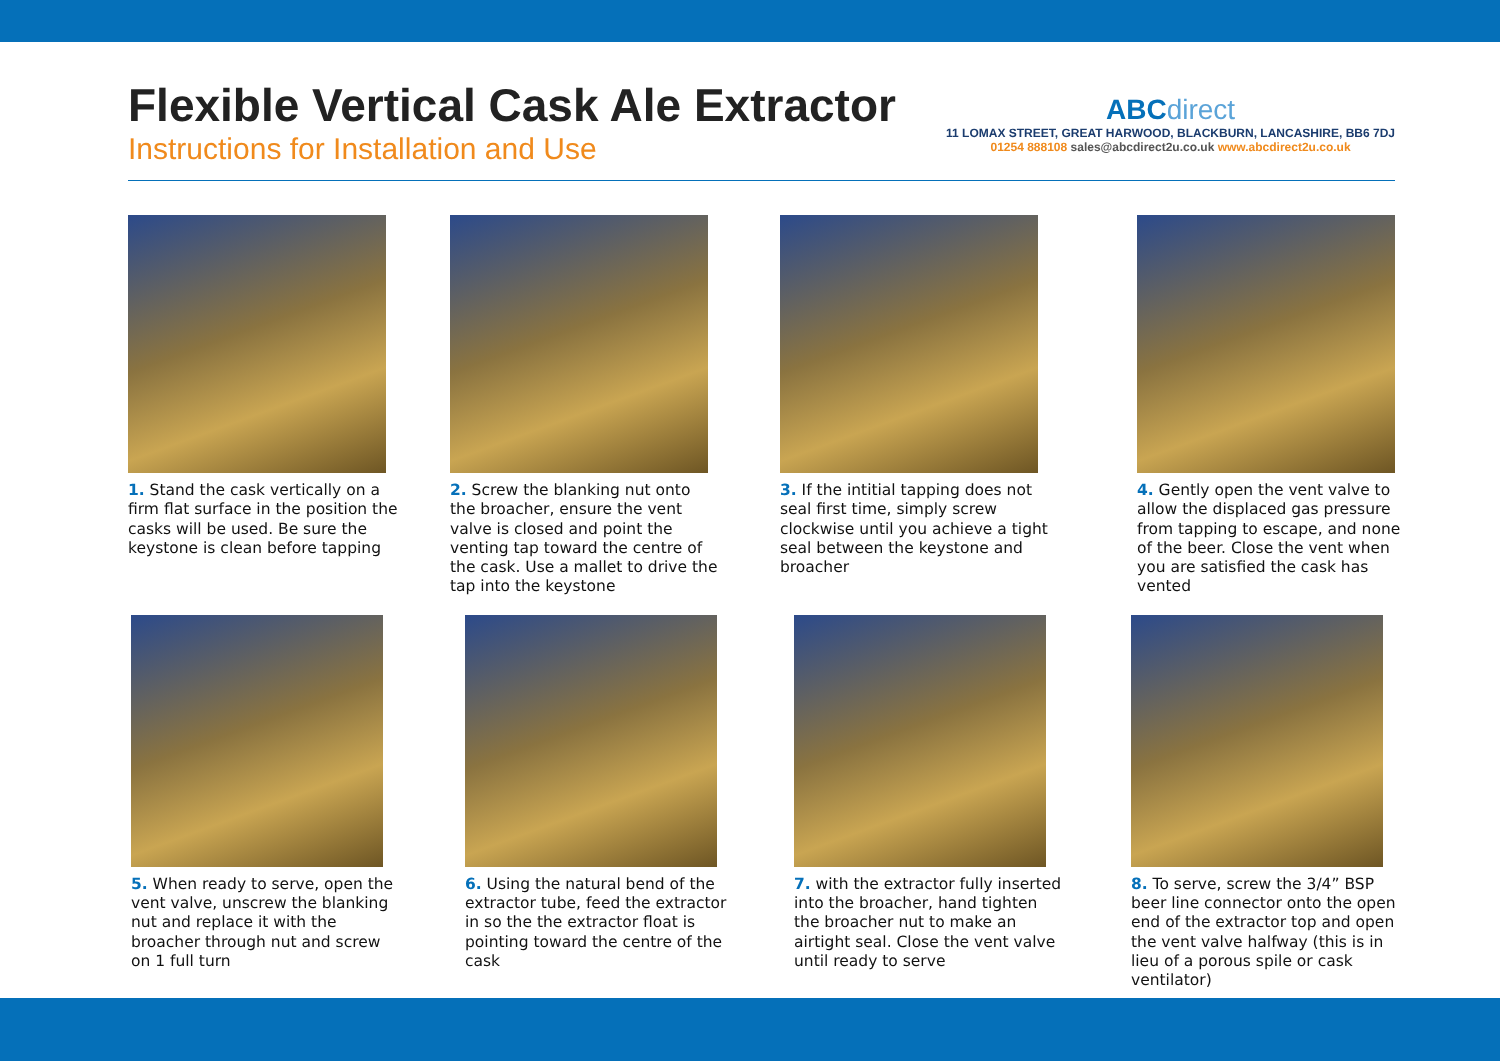Flexible Vertical Cask Ale Extractor
Instructions for Installation and Use
ABCdirect
11 LOMAX STREET, GREAT HARWOOD, BLACKBURN, LANCASHIRE, BB6 7DJ
01254 888108 sales@abcdirect2u.co.uk www.abcdirect2u.co.uk
1. Stand the cask vertically on a firm flat surface in the position the casks will be used. Be sure the keystone is clean before tapping
2. Screw the blanking nut onto the broacher, ensure the vent valve is closed and point the venting tap toward the centre of the cask. Use a mallet to drive the tap into the keystone
3. If the intitial tapping does not seal first time, simply screw clockwise until you achieve a tight seal between the keystone and broacher
4. Gently open the vent valve to allow the displaced gas pressure from tapping to escape, and none of the beer. Close the vent when you are satisfied the cask has vented
5. When ready to serve, open the vent valve, unscrew the blanking nut and replace it with the broacher through nut and screw on 1 full turn
6. Using the natural bend of the extractor tube, feed the extractor in so the the extractor float is pointing toward the centre of the cask
7. with the extractor fully inserted into the broacher, hand tighten the broacher nut to make an airtight seal. Close the vent valve until ready to serve
8. To serve, screw the 3/4” BSP beer line connector onto the open end of the extractor top and open the vent valve halfway (this is in lieu of a porous spile or cask ventilator)